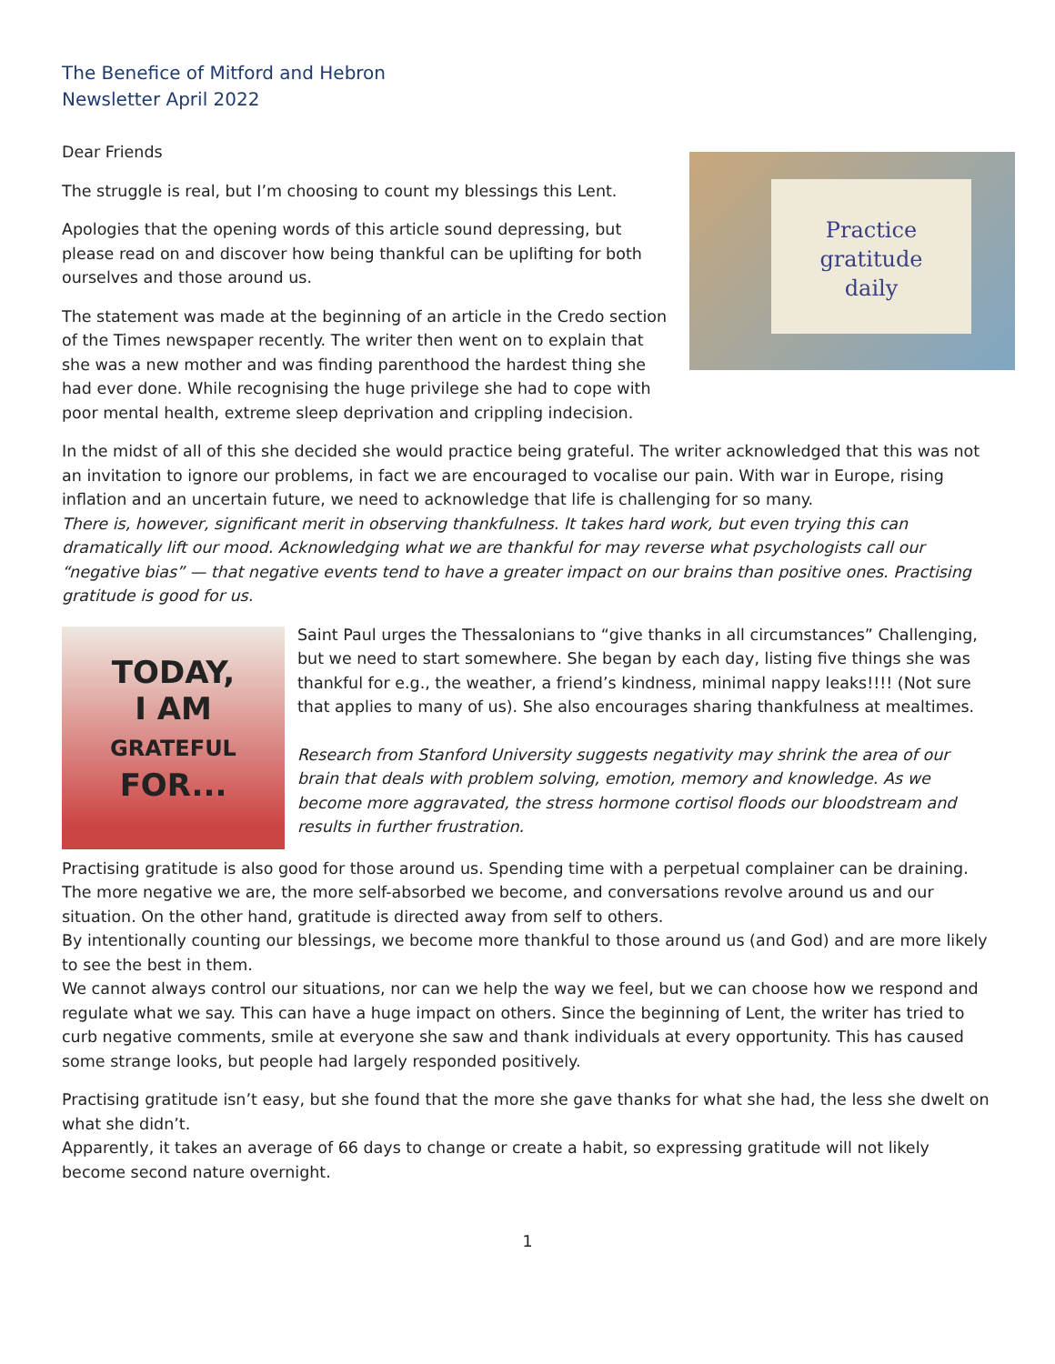The Benefice of Mitford and Hebron
Newsletter April 2022
Dear Friends
Practice
gratitude
daily
The struggle is real, but I’m choosing to count my blessings this Lent.
Apologies that the opening words of this article sound depressing, but please read on and discover how being thankful can be uplifting for both ourselves and those around us.
The statement was made at the beginning of an article in the Credo section of the Times newspaper recently. The writer then went on to explain that she was a new mother and was finding parenthood the hardest thing she had ever done. While recognising the huge privilege she had to cope with poor mental health, extreme sleep deprivation and crippling indecision.
In the midst of all of this she decided she would practice being grateful. The writer acknowledged that this was not an invitation to ignore our problems, in fact we are encouraged to vocalise our pain. With war in Europe, rising inflation and an uncertain future, we need to acknowledge that life is challenging for so many.
There is, however, significant merit in observing thankfulness. It takes hard work, but even trying this can dramatically lift our mood. Acknowledging what we are thankful for may reverse what psychologists call our “negative bias” — that negative events tend to have a greater impact on our brains than positive ones. Practising gratitude is good for us.
TODAY,
I AM
GRATEFUL
FOR...
Saint Paul urges the Thessalonians to “give thanks in all circumstances” Challenging, but we need to start somewhere. She began by each day, listing five things she was thankful for e.g., the weather, a friend’s kindness, minimal nappy leaks!!!! (Not sure that applies to many of us). She also encourages sharing thankfulness at mealtimes.
Research from Stanford University suggests negativity may shrink the area of our brain that deals with problem solving, emotion, memory and knowledge. As we become more aggravated, the stress hormone cortisol floods our bloodstream and results in further frustration.
Practising gratitude is also good for those around us. Spending time with a perpetual complainer can be draining. The more negative we are, the more self-absorbed we become, and conversations revolve around us and our situation. On the other hand, gratitude is directed away from self to others.
By intentionally counting our blessings, we become more thankful to those around us (and God) and are more likely to see the best in them.
We cannot always control our situations, nor can we help the way we feel, but we can choose how we respond and regulate what we say. This can have a huge impact on others. Since the beginning of Lent, the writer has tried to curb negative comments, smile at everyone she saw and thank individuals at every opportunity. This has caused some strange looks, but people had largely responded positively.
Practising gratitude isn’t easy, but she found that the more she gave thanks for what she had, the less she dwelt on what she didn’t.
Apparently, it takes an average of 66 days to change or create a habit, so expressing gratitude will not likely become second nature overnight.
1